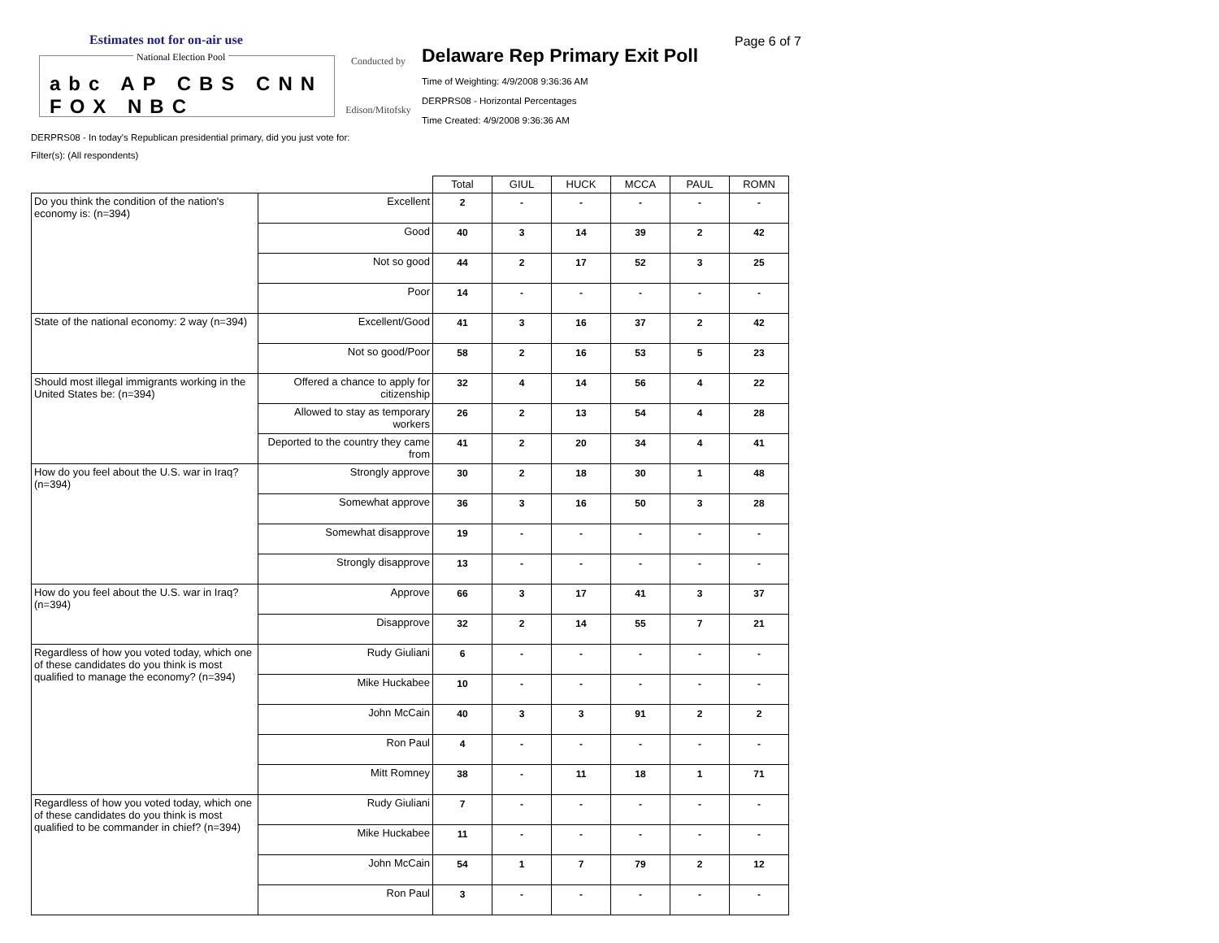Estimates not for on-air use
National Election Pool
abc AP CBS CNN FOX NBC
Conducted by
Edison/Mitofsky
Delaware Rep Primary Exit Poll
Time of Weighting: 4/9/2008 9:36:36 AM
DERPRS08 - Horizontal Percentages
Time Created: 4/9/2008 9:36:36 AM
Page 6 of 7
DERPRS08 - In today's Republican presidential primary, did you just vote for:
Filter(s): (All respondents)
| | | Total | GIUL | HUCK | MCCA | PAUL | ROMN |
| --- | --- | --- | --- | --- | --- | --- | --- |
| Do you think the condition of the nation's economy is: (n=394) | Excellent | 2 | - | - | - | - | - |
| | Good | 40 | 3 | 14 | 39 | 2 | 42 |
| | Not so good | 44 | 2 | 17 | 52 | 3 | 25 |
| | Poor | 14 | - | - | - | - | - |
| State of the national economy: 2 way (n=394) | Excellent/Good | 41 | 3 | 16 | 37 | 2 | 42 |
| | Not so good/Poor | 58 | 2 | 16 | 53 | 5 | 23 |
| Should most illegal immigrants working in the United States be: (n=394) | Offered a chance to apply for citizenship | 32 | 4 | 14 | 56 | 4 | 22 |
| | Allowed to stay as temporary workers | 26 | 2 | 13 | 54 | 4 | 28 |
| | Deported to the country they came from | 41 | 2 | 20 | 34 | 4 | 41 |
| How do you feel about the U.S. war in Iraq? (n=394) | Strongly approve | 30 | 2 | 18 | 30 | 1 | 48 |
| | Somewhat approve | 36 | 3 | 16 | 50 | 3 | 28 |
| | Somewhat disapprove | 19 | - | - | - | - | - |
| | Strongly disapprove | 13 | - | - | - | - | - |
| How do you feel about the U.S. war in Iraq? (n=394) | Approve | 66 | 3 | 17 | 41 | 3 | 37 |
| | Disapprove | 32 | 2 | 14 | 55 | 7 | 21 |
| Regardless of how you voted today, which one of these candidates do you think is most qualified to manage the economy? (n=394) | Rudy Giuliani | 6 | - | - | - | - | - |
| | Mike Huckabee | 10 | - | - | - | - | - |
| | John McCain | 40 | 3 | 3 | 91 | 2 | 2 |
| | Ron Paul | 4 | - | - | - | - | - |
| | Mitt Romney | 38 | - | 11 | 18 | 1 | 71 |
| Regardless of how you voted today, which one of these candidates do you think is most qualified to be commander in chief? (n=394) | Rudy Giuliani | 7 | - | - | - | - | - |
| | Mike Huckabee | 11 | - | - | - | - | - |
| | John McCain | 54 | 1 | 7 | 79 | 2 | 12 |
| | Ron Paul | 3 | - | - | - | - | - |